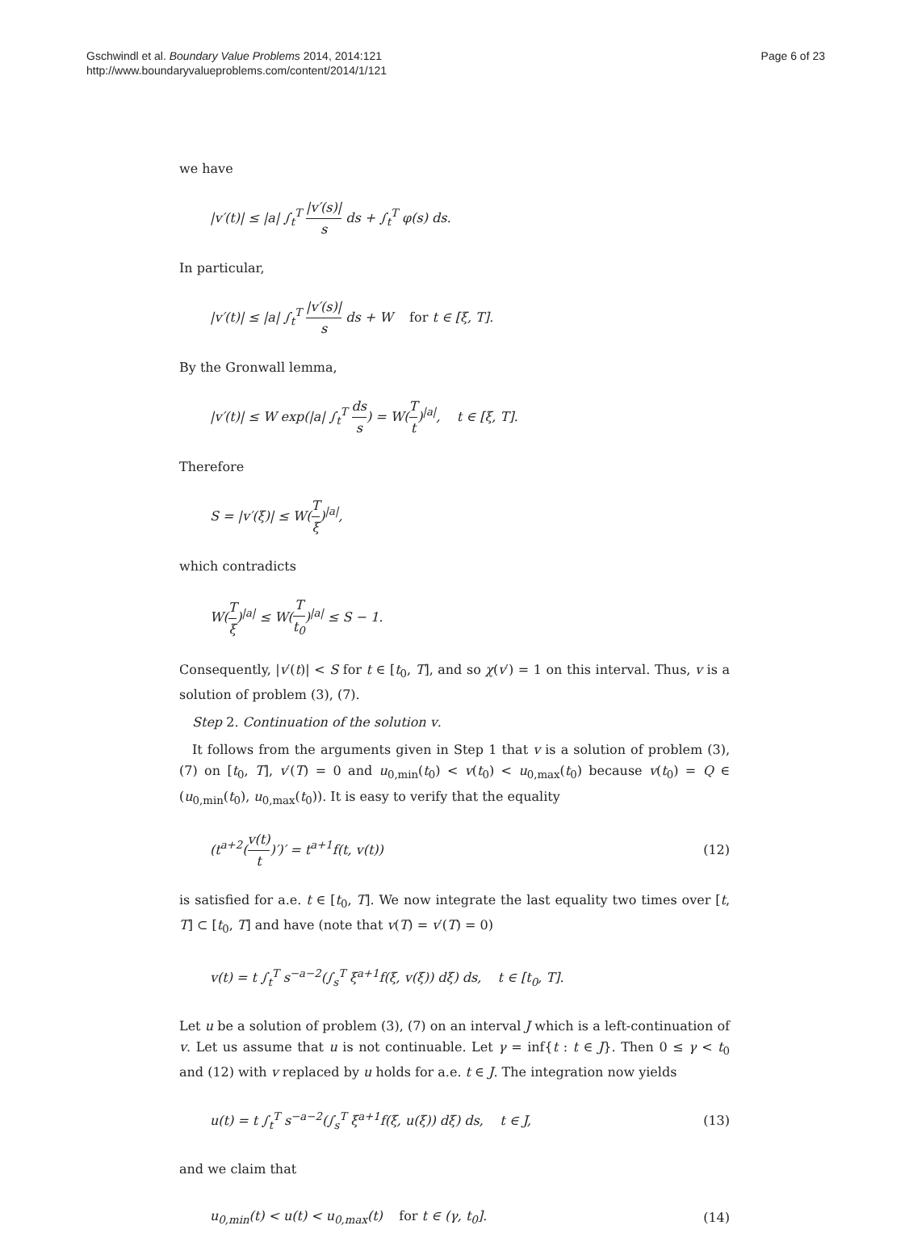Gschwindl et al. Boundary Value Problems 2014, 2014:121
http://www.boundaryvalueproblems.com/content/2014/1/121
Page 6 of 23
we have
|v′(t)| ≤ |a| ∫<sub>t</sub><sup>T</sup> |v′(s)| s ds + ∫<sub>t</sub><sup>T</sup> φ(s) ds.
In particular,
|v′(t)| ≤ |a| ∫<sub>t</sub><sup>T</sup> |v′(s)| s ds + W for t ∈ [ξ, T].
By the Gronwall lemma,
|v′(t)| ≤ W exp(|a| ∫<sub>t</sub><sup>T</sup> ds s) = W(T t)<sup>|a|</sup>, t ∈ [ξ, T].
Therefore
S = |v′(ξ)| ≤ W(T ξ)<sup>|a|</sup>,
which contradicts
W(T ξ)<sup>|a|</sup> ≤ W(T t<sub>0</sub>)<sup>|a|</sup> ≤ S − 1.
Consequently, |v′(t)| < S for t ∈ [t<sub>0</sub>, T], and so χ(v′) = 1 on this interval. Thus, v is a solution of problem (3), (7).
Step 2. Continuation of the solution v.
It follows from the arguments given in Step 1 that v is a solution of problem (3), (7) on [t<sub>0</sub>, T], v′(T) = 0 and u<sub>0,min</sub>(t<sub>0</sub>) < v(t<sub>0</sub>) < u<sub>0,max</sub>(t<sub>0</sub>) because v(t<sub>0</sub>) = Q ∈ (u<sub>0,min</sub>(t<sub>0</sub>), u<sub>0,max</sub>(t<sub>0</sub>)). It is easy to verify that the equality
(t<sup>a+2</sup>(v(t) t)′)′ = t<sup>a+1</sup>f(t, v(t))
(12)
is satisfied for a.e. t ∈ [t<sub>0</sub>, T]. We now integrate the last equality two times over [t, T] ⊂ [t<sub>0</sub>, T] and have (note that v(T) = v′(T) = 0)
v(t) = t ∫<sub>t</sub><sup>T</sup> s<sup>−a−2</sup>(∫<sub>s</sub><sup>T</sup> ξ<sup>a+1</sup>f(ξ, v(ξ)) dξ) ds, t ∈ [t<sub>0</sub>, T].
Let u be a solution of problem (3), (7) on an interval J which is a left-continuation of v. Let us assume that u is not continuable. Let γ = inf{t : t ∈ J}. Then 0 ≤ γ < t<sub>0</sub> and (12) with v replaced by u holds for a.e. t ∈ J. The integration now yields
u(t) = t ∫<sub>t</sub><sup>T</sup> s<sup>−a−2</sup>(∫<sub>s</sub><sup>T</sup> ξ<sup>a+1</sup>f(ξ, u(ξ)) dξ) ds, t ∈ J,
(13)
and we claim that
u<sub>0,min</sub>(t) < u(t) < u<sub>0,max</sub>(t) for t ∈ (γ, t<sub>0</sub>].
(14)